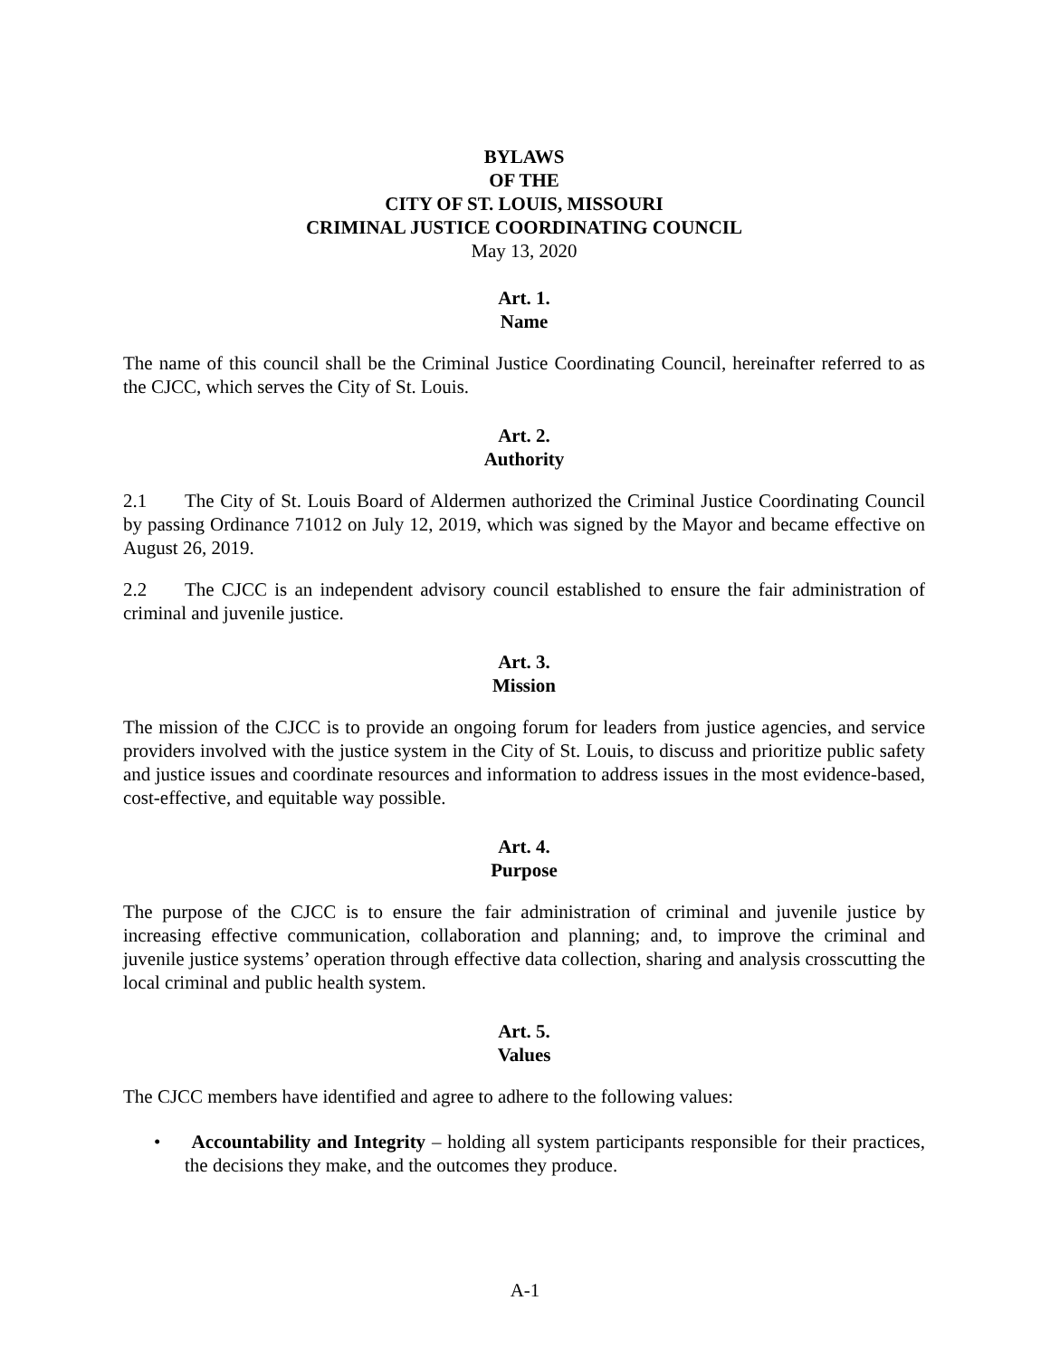BYLAWS
OF THE
CITY OF ST. LOUIS, MISSOURI
CRIMINAL JUSTICE COORDINATING COUNCIL
May 13, 2020
Art. 1.
Name
The name of this council shall be the Criminal Justice Coordinating Council, hereinafter referred to as the CJCC, which serves the City of St. Louis.
Art. 2.
Authority
2.1 The City of St. Louis Board of Aldermen authorized the Criminal Justice Coordinating Council by passing Ordinance 71012 on July 12, 2019, which was signed by the Mayor and became effective on August 26, 2019.
2.2 The CJCC is an independent advisory council established to ensure the fair administration of criminal and juvenile justice.
Art. 3.
Mission
The mission of the CJCC is to provide an ongoing forum for leaders from justice agencies, and service providers involved with the justice system in the City of St. Louis, to discuss and prioritize public safety and justice issues and coordinate resources and information to address issues in the most evidence-based, cost-effective, and equitable way possible.
Art. 4.
Purpose
The purpose of the CJCC is to ensure the fair administration of criminal and juvenile justice by increasing effective communication, collaboration and planning; and, to improve the criminal and juvenile justice systems’ operation through effective data collection, sharing and analysis crosscutting the local criminal and public health system.
Art. 5.
Values
The CJCC members have identified and agree to adhere to the following values:
• Accountability and Integrity – holding all system participants responsible for their practices, the decisions they make, and the outcomes they produce.
A-1